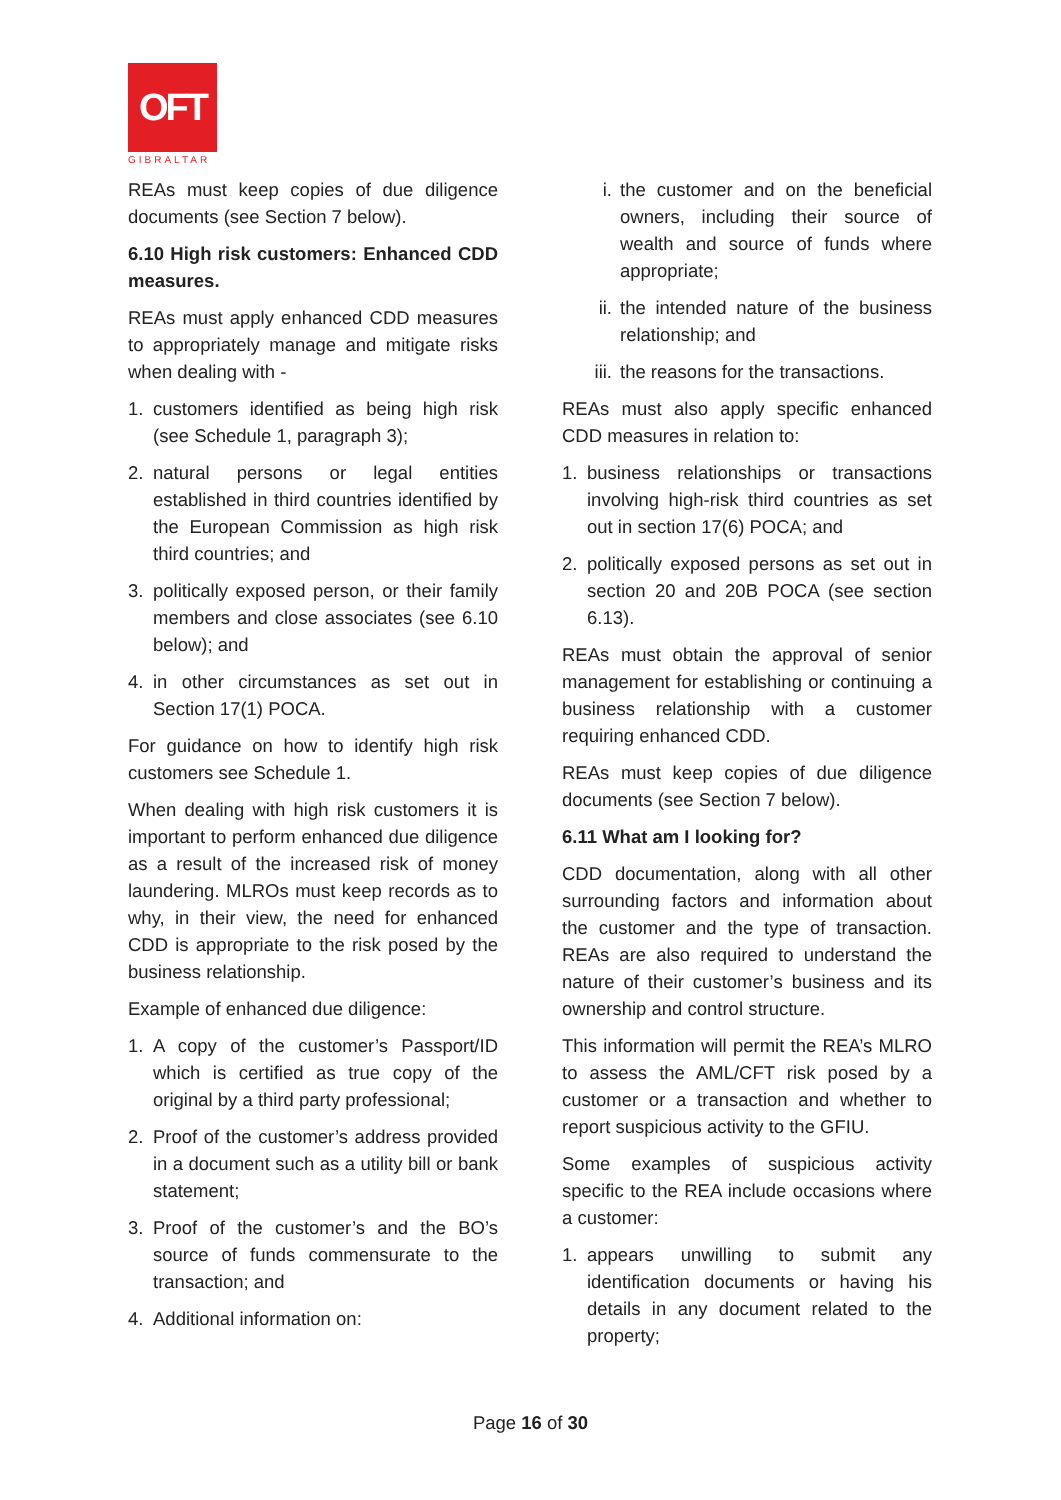OFT
GIBRALTAR
REAs must keep copies of due diligence documents (see Section 7 below).
6.10 High risk customers: Enhanced CDD measures.
REAs must apply enhanced CDD measures to appropriately manage and mitigate risks when dealing with -
1. customers identified as being high risk (see Schedule 1, paragraph 3);
2. natural persons or legal entities established in third countries identified by the European Commission as high risk third countries; and
3. politically exposed person, or their family members and close associates (see 6.10 below); and
4. in other circumstances as set out in Section 17(1) POCA.
For guidance on how to identify high risk customers see Schedule 1.
When dealing with high risk customers it is important to perform enhanced due diligence as a result of the increased risk of money laundering. MLROs must keep records as to why, in their view, the need for enhanced CDD is appropriate to the risk posed by the business relationship.
Example of enhanced due diligence:
1. A copy of the customer’s Passport/ID which is certified as true copy of the original by a third party professional;
2. Proof of the customer’s address provided in a document such as a utility bill or bank statement;
3. Proof of the customer’s and the BO’s source of funds commensurate to the transaction; and
4. Additional information on:
i. the customer and on the beneficial owners, including their source of wealth and source of funds where appropriate;
ii. the intended nature of the business relationship; and
iii. the reasons for the transactions.
REAs must also apply specific enhanced CDD measures in relation to:
1. business relationships or transactions involving high-risk third countries as set out in section 17(6) POCA; and
2. politically exposed persons as set out in section 20 and 20B POCA (see section 6.13).
REAs must obtain the approval of senior management for establishing or continuing a business relationship with a customer requiring enhanced CDD.
REAs must keep copies of due diligence documents (see Section 7 below).
6.11 What am I looking for?
CDD documentation, along with all other surrounding factors and information about the customer and the type of transaction. REAs are also required to understand the nature of their customer’s business and its ownership and control structure.
This information will permit the REA’s MLRO to assess the AML/CFT risk posed by a customer or a transaction and whether to report suspicious activity to the GFIU.
Some examples of suspicious activity specific to the REA include occasions where a customer:
1. appears unwilling to submit any identification documents or having his details in any document related to the property;
Page 16 of 30